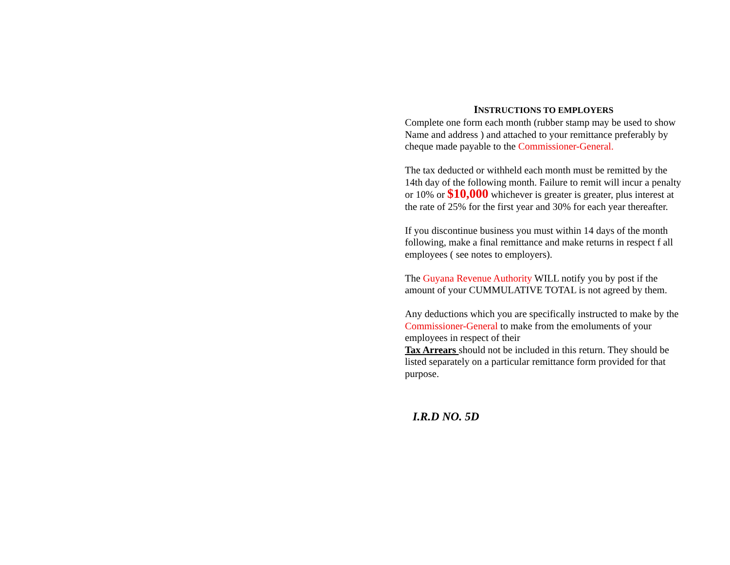INSTRUCTIONS TO EMPLOYERS
Complete one form each month (rubber stamp may be used to show Name and address ) and attached to your remittance preferably by cheque made payable to the Commissioner-General.
The tax deducted or withheld each month must be remitted by the 14th day of the following month. Failure to remit will incur a penalty or 10% or $10,000 whichever is greater is greater, plus interest at the rate of 25% for the first year and 30% for each year thereafter.
If you discontinue business you must within 14 days of the month following, make a final remittance and make returns in respect f all employees ( see notes to employers).
The Guyana Revenue Authority WILL notify you by post if the amount of your CUMMULATIVE TOTAL is not agreed by them.
Any deductions which you are specifically instructed to make by the Commissioner-General to make from the emoluments of your employees in respect of their
Tax Arrears should not be included in this return. They should be listed separately on a particular remittance form provided for that purpose.
I.R.D NO. 5D